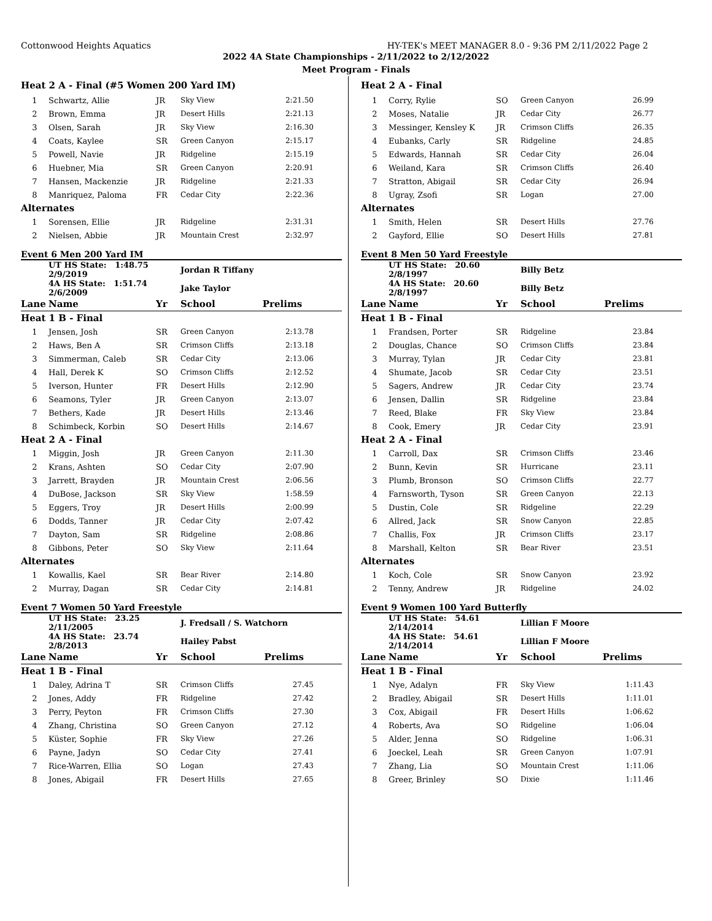Cottonwood Heights Aquatics HY-TEK's MEET MANAGER 8.0 - 9:36 PM 2/11/2022 Page 2
2022 4A State Championships - 2/11/2022 to 2/12/2022
Meet Program - Finals
Heat 2 A - Final (#5 Women 200 Yard IM)
| 1 | Schwartz, Allie | JR | Sky View | 2:21.50 |
| 2 | Brown, Emma | JR | Desert Hills | 2:21.13 |
| 3 | Olsen, Sarah | JR | Sky View | 2:16.30 |
| 4 | Coats, Kaylee | SR | Green Canyon | 2:15.17 |
| 5 | Powell, Navie | JR | Ridgeline | 2:15.19 |
| 6 | Huebner, Mia | SR | Green Canyon | 2:20.91 |
| 7 | Hansen, Mackenzie | JR | Ridgeline | 2:21.33 |
| 8 | Manriquez, Paloma | FR | Cedar City | 2:22.36 |
| Alternates | | | | |
| 1 | Sorensen, Ellie | JR | Ridgeline | 2:31.31 |
| 2 | Nielsen, Abbie | JR | Mountain Crest | 2:32.97 |
Event 6 Men 200 Yard IM
| | UT HS State: 1:48.75 2/9/2019 | | Jordan R Tiffany | |
| | 4A HS State: 1:51.74 2/6/2009 | | Jake Taylor | |
| Lane | Name | Yr | School | Prelims |
| Heat 1 B - Final | | | | |
| 1 | Jensen, Josh | SR | Green Canyon | 2:13.78 |
| 2 | Haws, Ben A | SR | Crimson Cliffs | 2:13.18 |
| 3 | Simmerman, Caleb | SR | Cedar City | 2:13.06 |
| 4 | Hall, Derek K | SO | Crimson Cliffs | 2:12.52 |
| 5 | Iverson, Hunter | FR | Desert Hills | 2:12.90 |
| 6 | Seamons, Tyler | JR | Green Canyon | 2:13.07 |
| 7 | Bethers, Kade | JR | Desert Hills | 2:13.46 |
| 8 | Schimbeck, Korbin | SO | Desert Hills | 2:14.67 |
| Heat 2 A - Final | | | | |
| 1 | Miggin, Josh | JR | Green Canyon | 2:11.30 |
| 2 | Krans, Ashten | SO | Cedar City | 2:07.90 |
| 3 | Jarrett, Brayden | JR | Mountain Crest | 2:06.56 |
| 4 | DuBose, Jackson | SR | Sky View | 1:58.59 |
| 5 | Eggers, Troy | JR | Desert Hills | 2:00.99 |
| 6 | Dodds, Tanner | JR | Cedar City | 2:07.42 |
| 7 | Dayton, Sam | SR | Ridgeline | 2:08.86 |
| 8 | Gibbons, Peter | SO | Sky View | 2:11.64 |
| Alternates | | | | |
| 1 | Kowallis, Kael | SR | Bear River | 2:14.80 |
| 2 | Murray, Dagan | SR | Cedar City | 2:14.81 |
Event 7 Women 50 Yard Freestyle
| | UT HS State: 23.25 2/11/2005 | | J. Fredsall / S. Watchorn | |
| | 4A HS State: 23.74 2/8/2013 | | Hailey Pabst | |
| Lane | Name | Yr | School | Prelims |
| Heat 1 B - Final | | | | |
| 1 | Daley, Adrina T | SR | Crimson Cliffs | 27.45 |
| 2 | Jones, Addy | FR | Ridgeline | 27.42 |
| 3 | Perry, Peyton | FR | Crimson Cliffs | 27.30 |
| 4 | Zhang, Christina | SO | Green Canyon | 27.12 |
| 5 | Küster, Sophie | FR | Sky View | 27.26 |
| 6 | Payne, Jadyn | SO | Cedar City | 27.41 |
| 7 | Rice-Warren, Ellia | SO | Logan | 27.43 |
| 8 | Jones, Abigail | FR | Desert Hills | 27.65 |
Heat 2 A - Final
| 1 | Corry, Rylie | SO | Green Canyon | 26.99 |
| 2 | Moses, Natalie | JR | Cedar City | 26.77 |
| 3 | Messinger, Kensley K | JR | Crimson Cliffs | 26.35 |
| 4 | Eubanks, Carly | SR | Ridgeline | 24.85 |
| 5 | Edwards, Hannah | SR | Cedar City | 26.04 |
| 6 | Weiland, Kara | SR | Crimson Cliffs | 26.40 |
| 7 | Stratton, Abigail | SR | Cedar City | 26.94 |
| 8 | Ugray, Zsofi | SR | Logan | 27.00 |
| Alternates | | | | |
| 1 | Smith, Helen | SR | Desert Hills | 27.76 |
| 2 | Gayford, Ellie | SO | Desert Hills | 27.81 |
Event 8 Men 50 Yard Freestyle
| | UT HS State: 20.60 2/8/1997 | | Billy Betz | |
| | 4A HS State: 20.60 2/8/1997 | | Billy Betz | |
| Lane | Name | Yr | School | Prelims |
| Heat 1 B - Final | | | | |
| 1 | Frandsen, Porter | SR | Ridgeline | 23.84 |
| 2 | Douglas, Chance | SO | Crimson Cliffs | 23.84 |
| 3 | Murray, Tylan | JR | Cedar City | 23.81 |
| 4 | Shumate, Jacob | SR | Cedar City | 23.51 |
| 5 | Sagers, Andrew | JR | Cedar City | 23.74 |
| 6 | Jensen, Dallin | SR | Ridgeline | 23.84 |
| 7 | Reed, Blake | FR | Sky View | 23.84 |
| 8 | Cook, Emery | JR | Cedar City | 23.91 |
| Heat 2 A - Final | | | | |
| 1 | Carroll, Dax | SR | Crimson Cliffs | 23.46 |
| 2 | Bunn, Kevin | SR | Hurricane | 23.11 |
| 3 | Plumb, Bronson | SO | Crimson Cliffs | 22.77 |
| 4 | Farnsworth, Tyson | SR | Green Canyon | 22.13 |
| 5 | Dustin, Cole | SR | Ridgeline | 22.29 |
| 6 | Allred, Jack | SR | Snow Canyon | 22.85 |
| 7 | Challis, Fox | JR | Crimson Cliffs | 23.17 |
| 8 | Marshall, Kelton | SR | Bear River | 23.51 |
| Alternates | | | | |
| 1 | Koch, Cole | SR | Snow Canyon | 23.92 |
| 2 | Tenny, Andrew | JR | Ridgeline | 24.02 |
Event 9 Women 100 Yard Butterfly
| | UT HS State: 54.61 2/14/2014 | | Lillian F Moore | |
| | 4A HS State: 54.61 2/14/2014 | | Lillian F Moore | |
| Lane | Name | Yr | School | Prelims |
| Heat 1 B - Final | | | | |
| 1 | Nye, Adalyn | FR | Sky View | 1:11.43 |
| 2 | Bradley, Abigail | SR | Desert Hills | 1:11.01 |
| 3 | Cox, Abigail | FR | Desert Hills | 1:06.62 |
| 4 | Roberts, Ava | SO | Ridgeline | 1:06.04 |
| 5 | Alder, Jenna | SO | Ridgeline | 1:06.31 |
| 6 | Joeckel, Leah | SR | Green Canyon | 1:07.91 |
| 7 | Zhang, Lia | SO | Mountain Crest | 1:11.06 |
| 8 | Greer, Brinley | SO | Dixie | 1:11.46 |